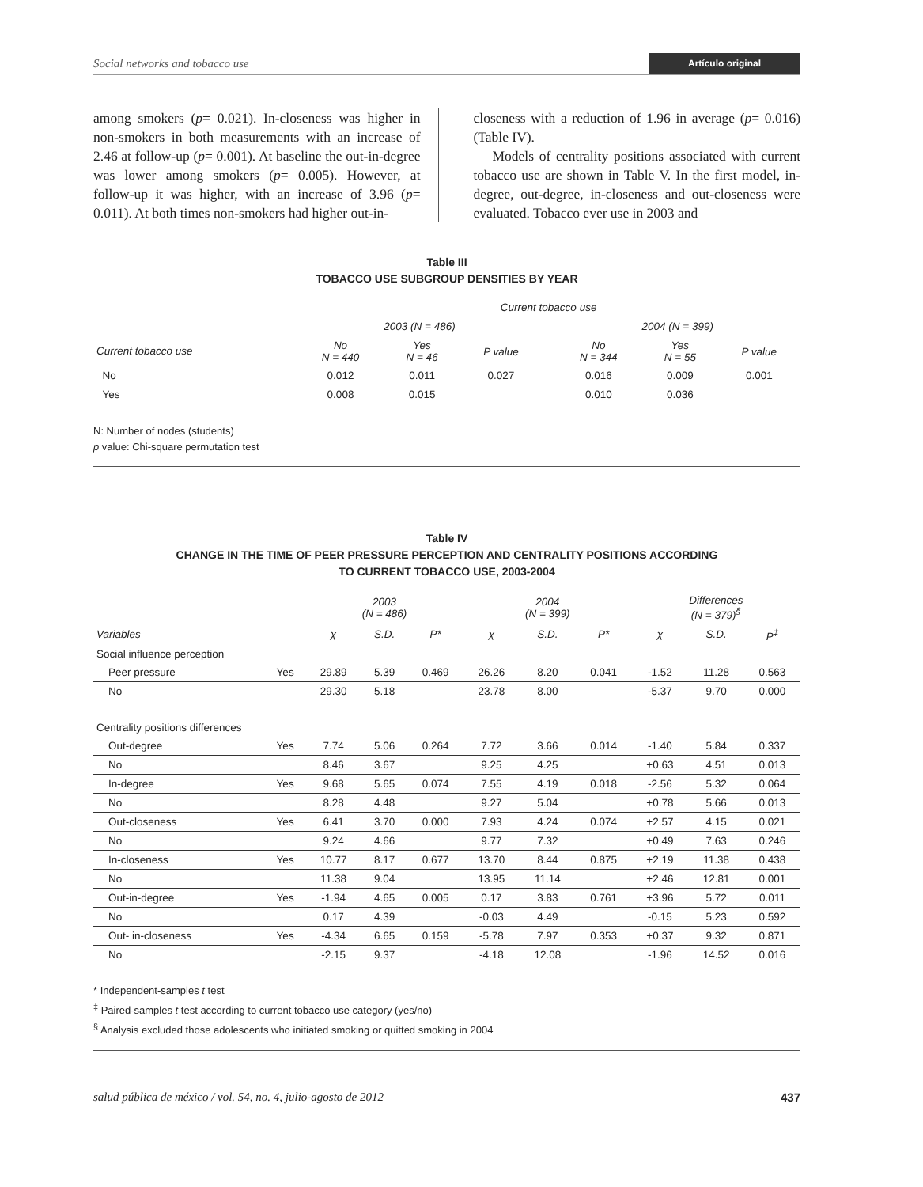Social networks and tobacco use Artículo original
among smokers (p= 0.021). In-closeness was higher in non-smokers in both measurements with an increase of 2.46 at follow-up (p= 0.001). At baseline the out-in-degree was lower among smokers (p= 0.005). However, at follow-up it was higher, with an increase of 3.96 (p= 0.011). At both times non-smokers had higher out-in-
closeness with a reduction of 1.96 in average (p= 0.016) (Table IV).
Models of centrality positions associated with current tobacco use are shown in Table V. In the first model, in-degree, out-degree, in-closeness and out-closeness were evaluated. Tobacco ever use in 2003 and
Table III
TOBACCO USE SUBGROUP DENSITIES BY YEAR
| | Current tobacco use | | | | | | |
| --- | --- | --- | --- | --- | --- | --- | --- |
| | 2003 (N = 486) | | | | 2004 (N = 399) | | |
| Current tobacco use | No N = 440 | Yes N = 46 | P value | | No N = 344 | Yes N = 55 | P value |
| No | 0.012 | 0.011 | 0.027 | | 0.016 | 0.009 | 0.001 |
| Yes | 0.008 | 0.015 | | | 0.010 | 0.036 | |
N: Number of nodes (students)
p value: Chi-square permutation test
Table IV
CHANGE IN THE TIME OF PEER PRESSURE PERCEPTION AND CENTRALITY POSITIONS ACCORDING
TO CURRENT TOBACCO USE, 2003-2004
| | | 2003 (N = 486) | | | 2004 (N = 399) | | | Differences (N = 379)<sup>§</sup> | | |
| --- | --- | --- | --- | --- | --- | --- | --- | --- | --- | --- |
| Variables | | χ | S.D. | P* | χ | S.D. | P* | χ | S.D. | P<sup>‡</sup> |
| Social influence perception | | | | | | | | | | |
| Peer pressure | Yes | 29.89 | 5.39 | 0.469 | 26.26 | 8.20 | 0.041 | -1.52 | 11.28 | 0.563 |
| No | | 29.30 | 5.18 | | 23.78 | 8.00 | | -5.37 | 9.70 | 0.000 |
| Centrality positions differences | | | | | | | | | | |
| Out-degree | Yes | 7.74 | 5.06 | 0.264 | 7.72 | 3.66 | 0.014 | -1.40 | 5.84 | 0.337 |
| No | | 8.46 | 3.67 | | 9.25 | 4.25 | | +0.63 | 4.51 | 0.013 |
| In-degree | Yes | 9.68 | 5.65 | 0.074 | 7.55 | 4.19 | 0.018 | -2.56 | 5.32 | 0.064 |
| No | | 8.28 | 4.48 | | 9.27 | 5.04 | | +0.78 | 5.66 | 0.013 |
| Out-closeness | Yes | 6.41 | 3.70 | 0.000 | 7.93 | 4.24 | 0.074 | +2.57 | 4.15 | 0.021 |
| No | | 9.24 | 4.66 | | 9.77 | 7.32 | | +0.49 | 7.63 | 0.246 |
| In-closeness | Yes | 10.77 | 8.17 | 0.677 | 13.70 | 8.44 | 0.875 | +2.19 | 11.38 | 0.438 |
| No | | 11.38 | 9.04 | | 13.95 | 11.14 | | +2.46 | 12.81 | 0.001 |
| Out-in-degree | Yes | -1.94 | 4.65 | 0.005 | 0.17 | 3.83 | 0.761 | +3.96 | 5.72 | 0.011 |
| No | | 0.17 | 4.39 | | -0.03 | 4.49 | | -0.15 | 5.23 | 0.592 |
| Out- in-closeness | Yes | -4.34 | 6.65 | 0.159 | -5.78 | 7.97 | 0.353 | +0.37 | 9.32 | 0.871 |
| No | | -2.15 | 9.37 | | -4.18 | 12.08 | | -1.96 | 14.52 | 0.016 |
* Independent-samples t test
<sup>‡</sup> Paired-samples t test according to current tobacco use category (yes/no)
<sup>§</sup> Analysis excluded those adolescents who initiated smoking or quitted smoking in 2004
salud pública de méxico / vol. 54, no. 4, julio-agosto de 2012 437